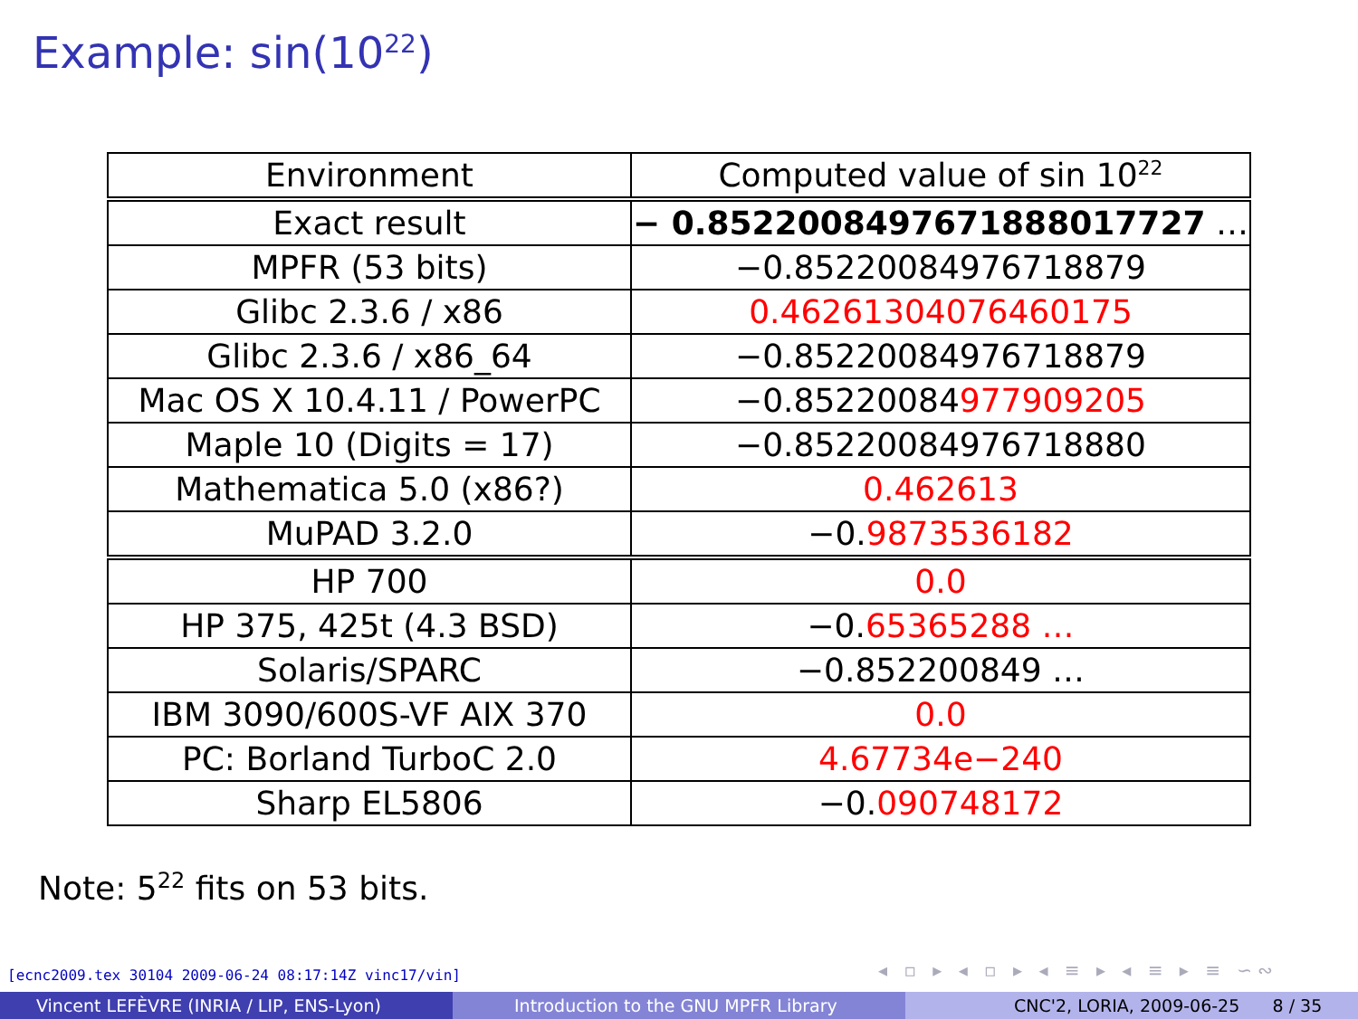Example: sin(10<sup>22</sup>)
| Environment | Computed value of sin 10<sup>22</sup> |
| --- | --- |
| Exact result | − 0.8522008497671888017727 … |
| MPFR (53 bits) | −0.85220084976718879 |
| Glibc 2.3.6 / x86 | 0.46261304076460175 |
| Glibc 2.3.6 / x86_64 | −0.85220084976718879 |
| Mac OS X 10.4.11 / PowerPC | −0.85220084 977909205 |
| Maple 10 (Digits = 17) | −0.85220084976718880 |
| Mathematica 5.0 (x86?) | 0.462613 |
| MuPAD 3.2.0 | −0. 9873536182 |
| HP 700 | 0.0 |
| HP 375, 425t (4.3 BSD) | −0. 65365288 … |
| Solaris/SPARC | −0.852200849 … |
| IBM 3090/600S-VF AIX 370 | 0.0 |
| PC: Borland TurboC 2.0 | 4.67734e−240 |
| Sharp EL5806 | −0. 090748172 |
Note: 5<sup>22</sup> fits on 53 bits.
[ecnc2009.tex 30104 2009-06-24 08:17:14Z vinc17/vin]
◂ ▫ ▸ ◂ ▫ ▸ ◂ ≡ ▸ ◂ ≡ ▸ ≡ ∽∾
Vincent LEFÈVRE (INRIA / LIP, ENS-Lyon) Introduction to the GNU MPFR Library CNC'2, LORIA, 2009-06-25 8 / 35